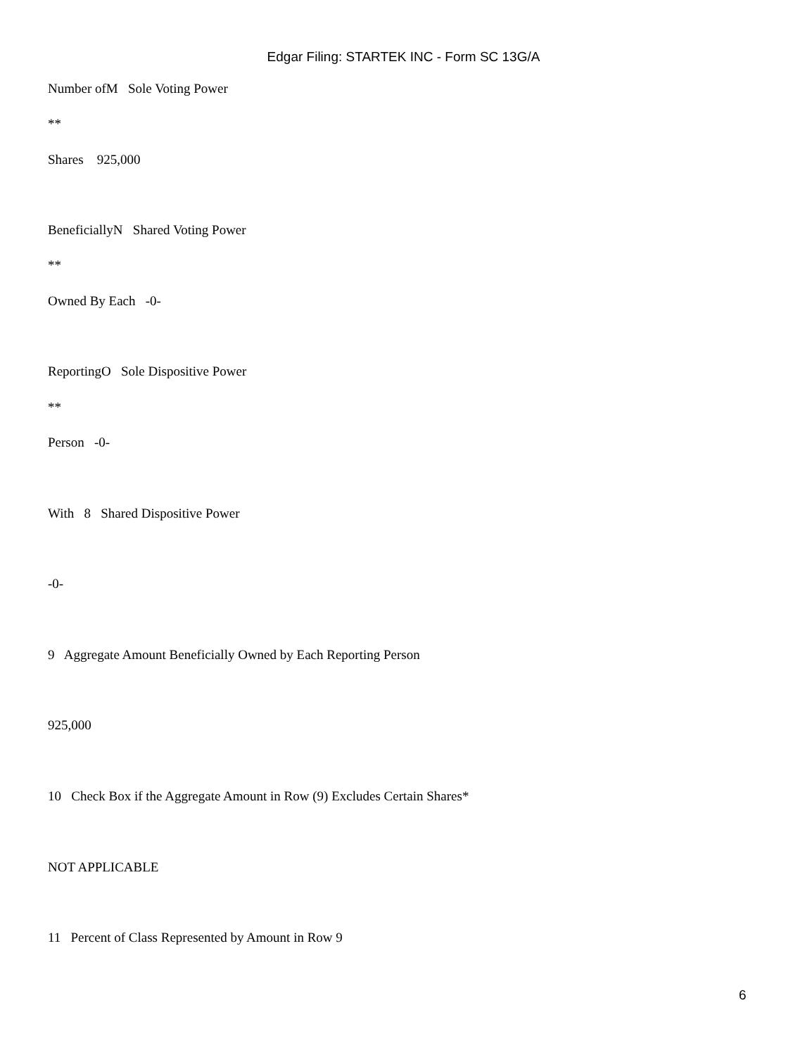Edgar Filing: STARTEK INC - Form SC 13G/A
Number ofM Sole Voting Power
**
Shares 925,000
BeneficiallyN Shared Voting Power
**
Owned By Each -0-
ReportingO Sole Dispositive Power
**
Person -0-
With 8 Shared Dispositive Power
-0-
9 Aggregate Amount Beneficially Owned by Each Reporting Person
925,000
10 Check Box if the Aggregate Amount in Row (9) Excludes Certain Shares*
NOT APPLICABLE
11 Percent of Class Represented by Amount in Row 9
6